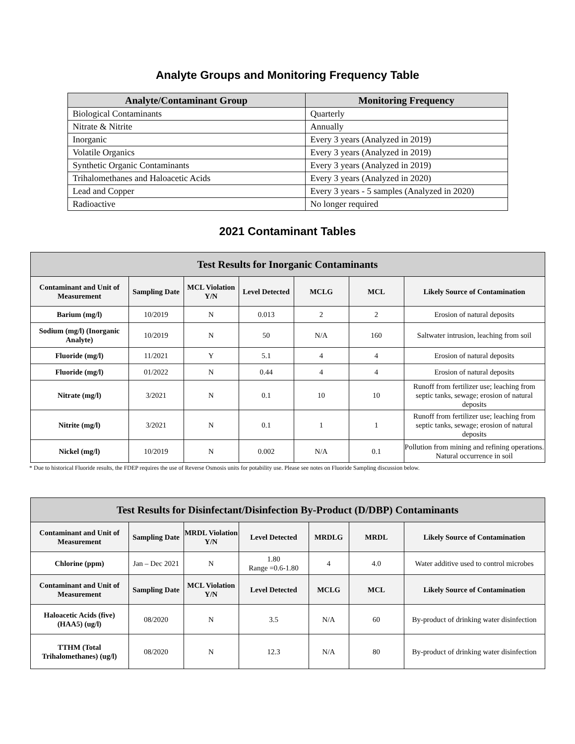Analyte Groups and Monitoring Frequency Table
| Analyte/Contaminant Group | Monitoring Frequency |
| --- | --- |
| Biological Contaminants | Quarterly |
| Nitrate & Nitrite | Annually |
| Inorganic | Every 3 years (Analyzed in 2019) |
| Volatile Organics | Every 3 years (Analyzed in 2019) |
| Synthetic Organic Contaminants | Every 3 years (Analyzed in 2019) |
| Trihalomethanes and Haloacetic Acids | Every 3 years (Analyzed in 2020) |
| Lead and Copper | Every 3 years - 5 samples (Analyzed in 2020) |
| Radioactive | No longer required |
2021 Contaminant Tables
| Test Results for Inorganic Contaminants | | | | | | |
| --- | --- | --- | --- | --- | --- | --- |
| Contaminant and Unit of Measurement | Sampling Date | MCL Violation Y/N | Level Detected | MCLG | MCL | Likely Source of Contamination |
| Barium (mg/l) | 10/2019 | N | 0.013 | 2 | 2 | Erosion of natural deposits |
| Sodium (mg/l) (Inorganic Analyte) | 10/2019 | N | 50 | N/A | 160 | Saltwater intrusion, leaching from soil |
| Fluoride (mg/l) | 11/2021 | Y | 5.1 | 4 | 4 | Erosion of natural deposits |
| Fluoride (mg/l) | 01/2022 | N | 0.44 | 4 | 4 | Erosion of natural deposits |
| Nitrate (mg/l) | 3/2021 | N | 0.1 | 10 | 10 | Runoff from fertilizer use; leaching from septic tanks, sewage; erosion of natural deposits |
| Nitrite (mg/l) | 3/2021 | N | 0.1 | 1 | 1 | Runoff from fertilizer use; leaching from septic tanks, sewage; erosion of natural deposits |
| Nickel (mg/l) | 10/2019 | N | 0.002 | N/A | 0.1 | Pollution from mining and refining operations. Natural occurrence in soil |
* Due to historical Fluoride results, the FDEP requires the use of Reverse Osmosis units for potability use. Please see notes on Fluoride Sampling discussion below.
| Test Results for Disinfectant/Disinfection By-Product (D/DBP) Contaminants | | | | | | |
| --- | --- | --- | --- | --- | --- | --- |
| Contaminant and Unit of Measurement | Sampling Date | MRDL Violation Y/N | Level Detected | MRDLG | MRDL | Likely Source of Contamination |
| Chlorine (ppm) | Jan – Dec 2021 | N | 1.80 Range =0.6-1.80 | 4 | 4.0 | Water additive used to control microbes |
| Contaminant and Unit of Measurement | Sampling Date | MCL Violation Y/N | Level Detected | MCLG | MCL | Likely Source of Contamination |
| Haloacetic Acids (five) (HAA5) (ug/l) | 08/2020 | N | 3.5 | N/A | 60 | By-product of drinking water disinfection |
| TTHM (Total Trihalomethanes) (ug/l) | 08/2020 | N | 12.3 | N/A | 80 | By-product of drinking water disinfection |